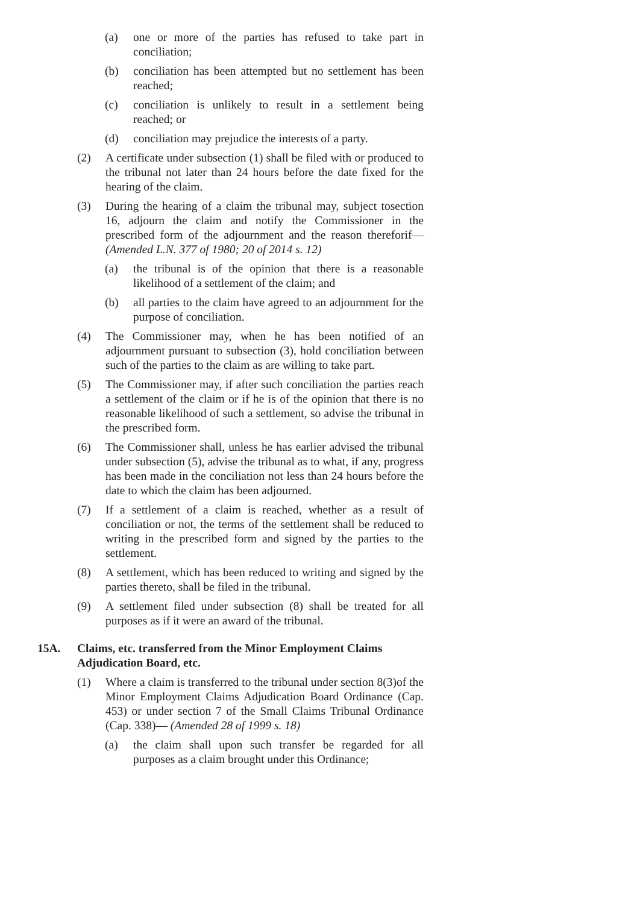(a) one or more of the parties has refused to take part in conciliation;
(b) conciliation has been attempted but no settlement has been reached;
(c) conciliation is unlikely to result in a settlement being reached; or
(d) conciliation may prejudice the interests of a party.
(2) A certificate under subsection (1) shall be filed with or produced to the tribunal not later than 24 hours before the date fixed for the hearing of the claim.
(3) During the hearing of a claim the tribunal may, subject tosection 16, adjourn the claim and notify the Commissioner in the prescribed form of the adjournment and the reason thereforif— (Amended L.N. 377 of 1980; 20 of 2014 s. 12)
(a) the tribunal is of the opinion that there is a reasonable likelihood of a settlement of the claim; and
(b) all parties to the claim have agreed to an adjournment for the purpose of conciliation.
(4) The Commissioner may, when he has been notified of an adjournment pursuant to subsection (3), hold conciliation between such of the parties to the claim as are willing to take part.
(5) The Commissioner may, if after such conciliation the parties reach a settlement of the claim or if he is of the opinion that there is no reasonable likelihood of such a settlement, so advise the tribunal in the prescribed form.
(6) The Commissioner shall, unless he has earlier advised the tribunal under subsection (5), advise the tribunal as to what, if any, progress has been made in the conciliation not less than 24 hours before the date to which the claim has been adjourned.
(7) If a settlement of a claim is reached, whether as a result of conciliation or not, the terms of the settlement shall be reduced to writing in the prescribed form and signed by the parties to the settlement.
(8) A settlement, which has been reduced to writing and signed by the parties thereto, shall be filed in the tribunal.
(9) A settlement filed under subsection (8) shall be treated for all purposes as if it were an award of the tribunal.
15A. Claims, etc. transferred from the Minor Employment Claims Adjudication Board, etc.
(1) Where a claim is transferred to the tribunal under section 8(3)of the Minor Employment Claims Adjudication Board Ordinance (Cap. 453) or under section 7 of the Small Claims Tribunal Ordinance (Cap. 338)— (Amended 28 of 1999 s. 18)
(a) the claim shall upon such transfer be regarded for all purposes as a claim brought under this Ordinance;